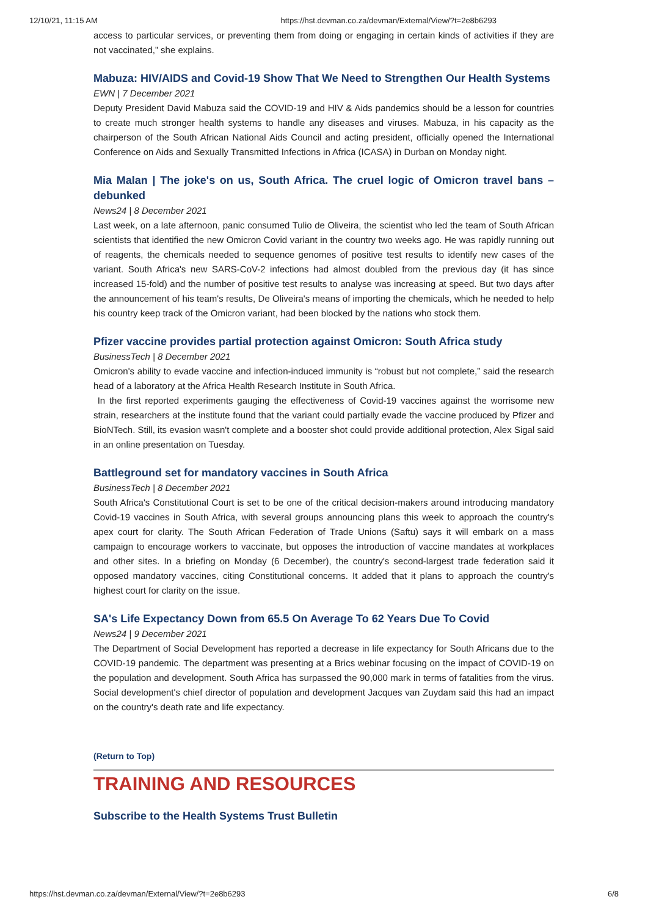12/10/21, 11:15 AM https://hst.devman.co.za/devman/External/View/?t=2e8b6293
access to particular services, or preventing them from doing or engaging in certain kinds of activities if they are not vaccinated,” she explains.
Mabuza: HIV/AIDS and Covid-19 Show That We Need to Strengthen Our Health Systems
EWN | 7 December 2021
Deputy President David Mabuza said the COVID-19 and HIV & Aids pandemics should be a lesson for countries to create much stronger health systems to handle any diseases and viruses. Mabuza, in his capacity as the chairperson of the South African National Aids Council and acting president, officially opened the International Conference on Aids and Sexually Transmitted Infections in Africa (ICASA) in Durban on Monday night.
Mia Malan | The joke's on us, South Africa. The cruel logic of Omicron travel bans – debunked
News24 | 8 December 2021
Last week, on a late afternoon, panic consumed Tulio de Oliveira, the scientist who led the team of South African scientists that identified the new Omicron Covid variant in the country two weeks ago. He was rapidly running out of reagents, the chemicals needed to sequence genomes of positive test results to identify new cases of the variant. South Africa's new SARS-CoV-2 infections had almost doubled from the previous day (it has since increased 15-fold) and the number of positive test results to analyse was increasing at speed. But two days after the announcement of his team's results, De Oliveira's means of importing the chemicals, which he needed to help his country keep track of the Omicron variant, had been blocked by the nations who stock them.
Pfizer vaccine provides partial protection against Omicron: South Africa study
BusinessTech | 8 December 2021
Omicron's ability to evade vaccine and infection-induced immunity is “robust but not complete,” said the research head of a laboratory at the Africa Health Research Institute in South Africa.
In the first reported experiments gauging the effectiveness of Covid-19 vaccines against the worrisome new strain, researchers at the institute found that the variant could partially evade the vaccine produced by Pfizer and BioNTech. Still, its evasion wasn't complete and a booster shot could provide additional protection, Alex Sigal said in an online presentation on Tuesday.
Battleground set for mandatory vaccines in South Africa
BusinessTech | 8 December 2021
South Africa's Constitutional Court is set to be one of the critical decision-makers around introducing mandatory Covid-19 vaccines in South Africa, with several groups announcing plans this week to approach the country's apex court for clarity. The South African Federation of Trade Unions (Saftu) says it will embark on a mass campaign to encourage workers to vaccinate, but opposes the introduction of vaccine mandates at workplaces and other sites. In a briefing on Monday (6 December), the country's second-largest trade federation said it opposed mandatory vaccines, citing Constitutional concerns. It added that it plans to approach the country's highest court for clarity on the issue.
SA's Life Expectancy Down from 65.5 On Average To 62 Years Due To Covid
News24 | 9 December 2021
The Department of Social Development has reported a decrease in life expectancy for South Africans due to the COVID-19 pandemic. The department was presenting at a Brics webinar focusing on the impact of COVID-19 on the population and development. South Africa has surpassed the 90,000 mark in terms of fatalities from the virus. Social development's chief director of population and development Jacques van Zuydam said this had an impact on the country's death rate and life expectancy.
(Return to Top)
TRAINING AND RESOURCES
Subscribe to the Health Systems Trust Bulletin
https://hst.devman.co.za/devman/External/View/?t=2e8b6293 6/8